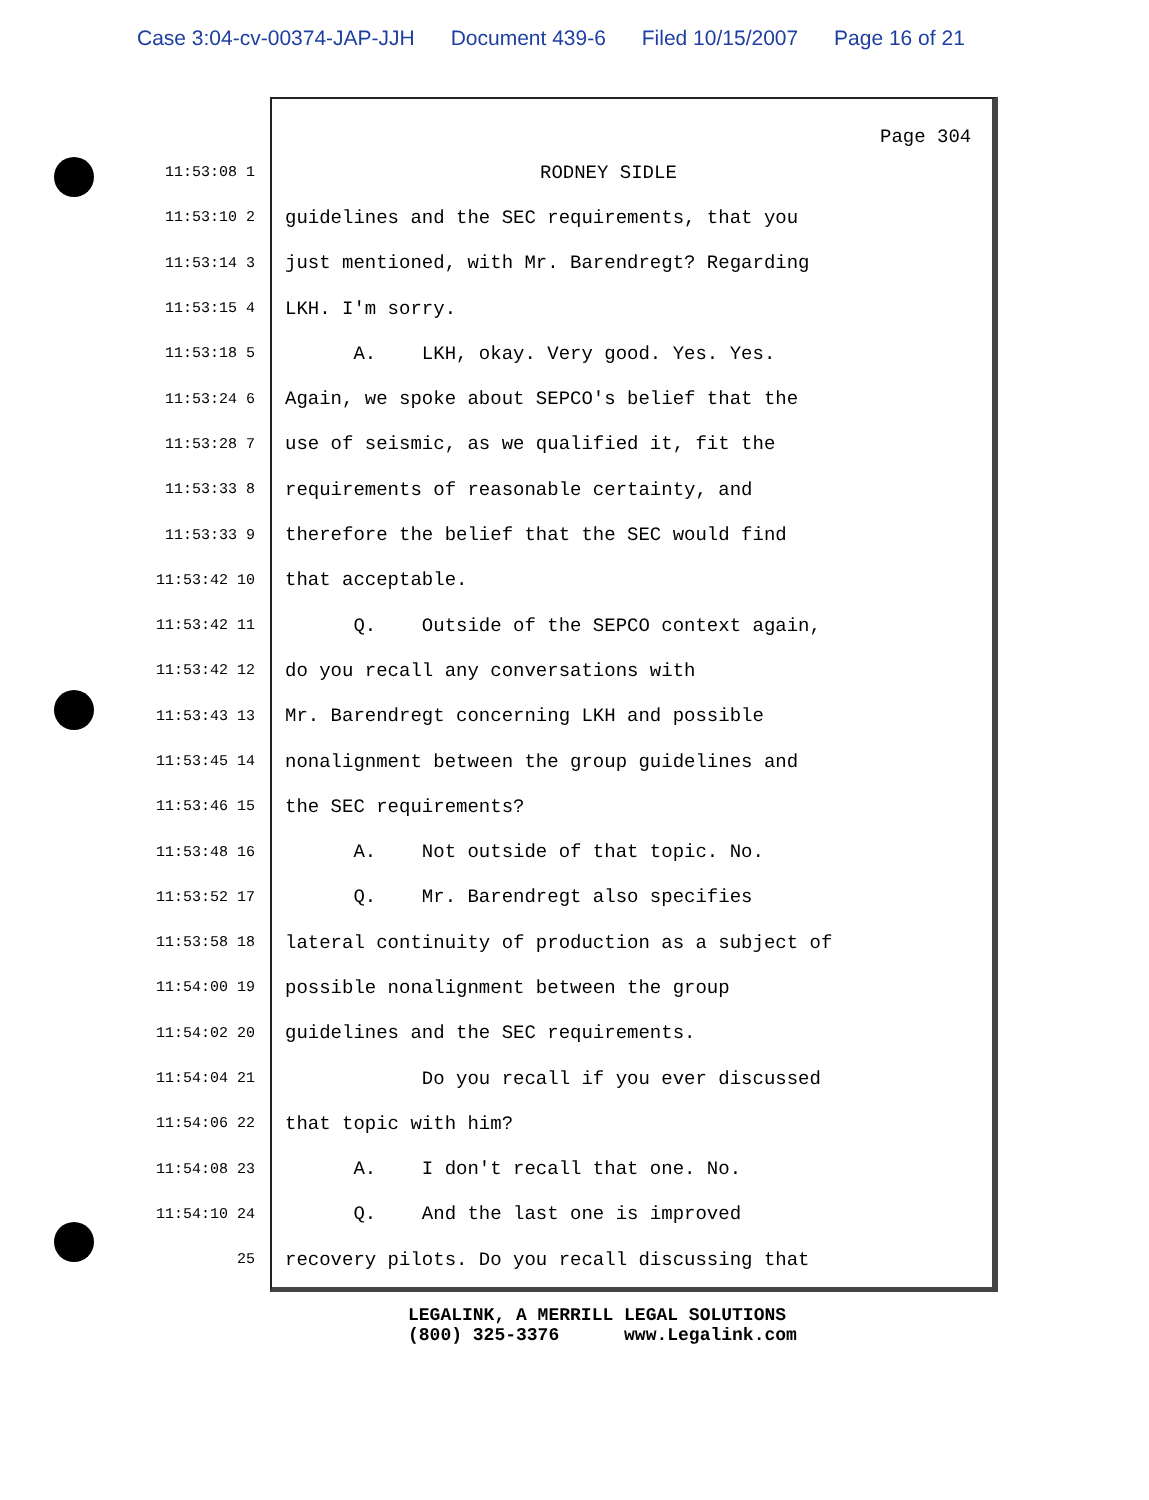Case 3:04-cv-00374-JAP-JJH Document 439-6 Filed 10/15/2007 Page 16 of 21
Page 304
11:53:08 1
RODNEY SIDLE
11:53:10 2
guidelines and the SEC requirements, that you
11:53:14 3
just mentioned, with Mr. Barendregt? Regarding
11:53:15 4
LKH. I'm sorry.
11:53:18 5
A. LKH, okay. Very good. Yes. Yes.
11:53:24 6
Again, we spoke about SEPCO's belief that the
11:53:28 7
use of seismic, as we qualified it, fit the
11:53:33 8
requirements of reasonable certainty, and
11:53:33 9
therefore the belief that the SEC would find
11:53:42 10
that acceptable.
11:53:42 11
Q. Outside of the SEPCO context again,
11:53:42 12
do you recall any conversations with
11:53:43 13
Mr. Barendregt concerning LKH and possible
11:53:45 14
nonalignment between the group guidelines and
11:53:46 15
the SEC requirements?
11:53:48 16
A. Not outside of that topic. No.
11:53:52 17
Q. Mr. Barendregt also specifies
11:53:58 18
lateral continuity of production as a subject of
11:54:00 19
possible nonalignment between the group
11:54:02 20
guidelines and the SEC requirements.
11:54:04 21
Do you recall if you ever discussed
11:54:06 22
that topic with him?
11:54:08 23
A. I don't recall that one. No.
11:54:10 24
Q. And the last one is improved
25
recovery pilots. Do you recall discussing that
LEGALINK, A MERRILL LEGAL SOLUTIONS (800) 325-3376 www.Legalink.com